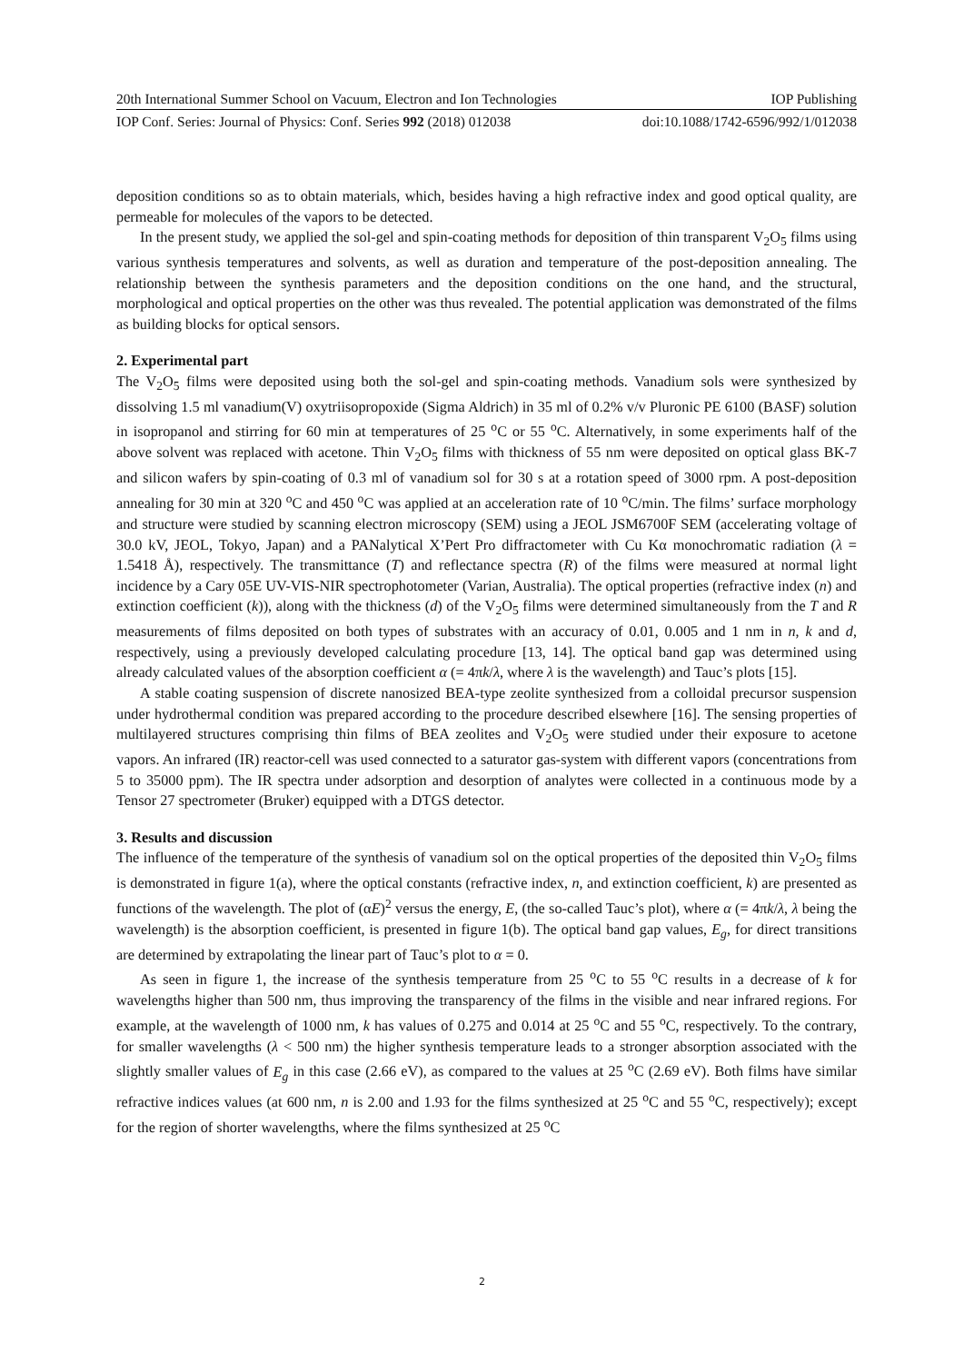20th International Summer School on Vacuum, Electron and Ion Technologies IOP Publishing
IOP Conf. Series: Journal of Physics: Conf. Series 992 (2018) 012038 doi:10.1088/1742-6596/992/1/012038
deposition conditions so as to obtain materials, which, besides having a high refractive index and good optical quality, are permeable for molecules of the vapors to be detected.
In the present study, we applied the sol-gel and spin-coating methods for deposition of thin transparent V<sub>2</sub>O<sub>5</sub> films using various synthesis temperatures and solvents, as well as duration and temperature of the post-deposition annealing. The relationship between the synthesis parameters and the deposition conditions on the one hand, and the structural, morphological and optical properties on the other was thus revealed. The potential application was demonstrated of the films as building blocks for optical sensors.
2. Experimental part
The V<sub>2</sub>O<sub>5</sub> films were deposited using both the sol-gel and spin-coating methods. Vanadium sols were synthesized by dissolving 1.5 ml vanadium(V) oxytriisopropoxide (Sigma Aldrich) in 35 ml of 0.2% v/v Pluronic PE 6100 (BASF) solution in isopropanol and stirring for 60 min at temperatures of 25 <sup>o</sup>C or 55 <sup>o</sup>C. Alternatively, in some experiments half of the above solvent was replaced with acetone. Thin V<sub>2</sub>O<sub>5</sub> films with thickness of 55 nm were deposited on optical glass BK-7 and silicon wafers by spin-coating of 0.3 ml of vanadium sol for 30 s at a rotation speed of 3000 rpm. A post-deposition annealing for 30 min at 320 <sup>o</sup>C and 450 <sup>o</sup>C was applied at an acceleration rate of 10 <sup>o</sup>C/min. The films’ surface morphology and structure were studied by scanning electron microscopy (SEM) using a JEOL JSM6700F SEM (accelerating voltage of 30.0 kV, JEOL, Tokyo, Japan) and a PANalytical X’Pert Pro diffractometer with Cu Kα monochromatic radiation (λ = 1.5418 Å), respectively. The transmittance (T) and reflectance spectra (R) of the films were measured at normal light incidence by a Cary 05E UV-VIS-NIR spectrophotometer (Varian, Australia). The optical properties (refractive index (n) and extinction coefficient (k)), along with the thickness (d) of the V<sub>2</sub>O<sub>5</sub> films were determined simultaneously from the T and R measurements of films deposited on both types of substrates with an accuracy of 0.01, 0.005 and 1 nm in n, k and d, respectively, using a previously developed calculating procedure [13, 14]. The optical band gap was determined using already calculated values of the absorption coefficient α (= 4πk/λ, where λ is the wavelength) and Tauc’s plots [15].
A stable coating suspension of discrete nanosized BEA-type zeolite synthesized from a colloidal precursor suspension under hydrothermal condition was prepared according to the procedure described elsewhere [16]. The sensing properties of multilayered structures comprising thin films of BEA zeolites and V<sub>2</sub>O<sub>5</sub> were studied under their exposure to acetone vapors. An infrared (IR) reactor-cell was used connected to a saturator gas-system with different vapors (concentrations from 5 to 35000 ppm). The IR spectra under adsorption and desorption of analytes were collected in a continuous mode by a Tensor 27 spectrometer (Bruker) equipped with a DTGS detector.
3. Results and discussion
The influence of the temperature of the synthesis of vanadium sol on the optical properties of the deposited thin V<sub>2</sub>O<sub>5</sub> films is demonstrated in figure 1(a), where the optical constants (refractive index, n, and extinction coefficient, k) are presented as functions of the wavelength. The plot of (αE)<sup>2</sup> versus the energy, E, (the so-called Tauc’s plot), where α (= 4πk/λ, λ being the wavelength) is the absorption coefficient, is presented in figure 1(b). The optical band gap values, E<sub>g</sub>, for direct transitions are determined by extrapolating the linear part of Tauc’s plot to α = 0.
As seen in figure 1, the increase of the synthesis temperature from 25 <sup>o</sup>C to 55 <sup>o</sup>C results in a decrease of k for wavelengths higher than 500 nm, thus improving the transparency of the films in the visible and near infrared regions. For example, at the wavelength of 1000 nm, k has values of 0.275 and 0.014 at 25 <sup>o</sup>C and 55 <sup>o</sup>C, respectively. To the contrary, for smaller wavelengths (λ < 500 nm) the higher synthesis temperature leads to a stronger absorption associated with the slightly smaller values of E<sub>g</sub> in this case (2.66 eV), as compared to the values at 25 <sup>o</sup>C (2.69 eV). Both films have similar refractive indices values (at 600 nm, n is 2.00 and 1.93 for the films synthesized at 25 <sup>o</sup>C and 55 <sup>o</sup>C, respectively); except for the region of shorter wavelengths, where the films synthesized at 25 <sup>o</sup>C
2